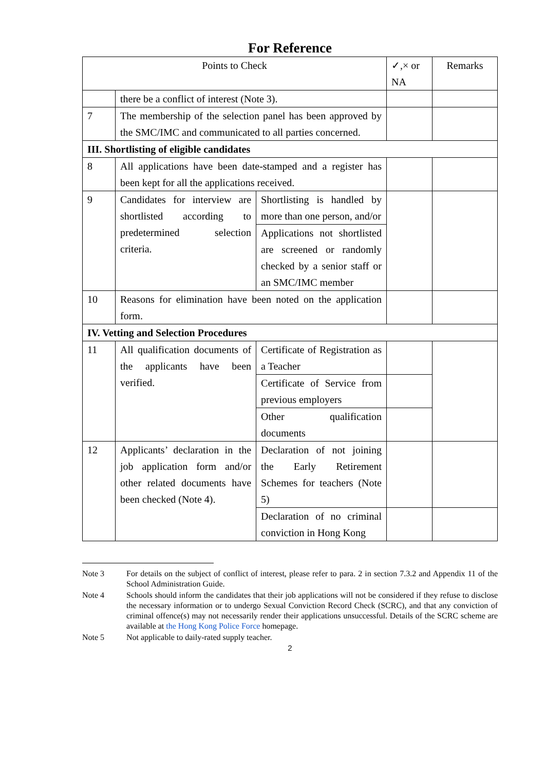For Reference
| Points to Check | | | ✓,× or NA | Remarks |
| --- | --- | --- | --- | --- |
| | there be a conflict of interest (Note 3). | | | |
| 7 | The membership of the selection panel has been approved by the SMC/IMC and communicated to all parties concerned. | | | |
| III. Shortlisting of eligible candidates | | | | |
| 8 | All applications have been date-stamped and a register has been kept for all the applications received. | | | |
| 9 | Candidates for interview are shortlisted according to predetermined selection criteria. | Shortlisting is handled by more than one person, and/or | | |
| | | Applications not shortlisted are screened or randomly checked by a senior staff or an SMC/IMC member | | |
| 10 | Reasons for elimination have been noted on the application form. | | | |
| IV. Vetting and Selection Procedures | | | | |
| 11 | All qualification documents of the applicants have been verified. | Certificate of Registration as a Teacher | | |
| | | Certificate of Service from previous employers | | |
| | | Other qualification documents | | |
| 12 | Applicants’ declaration in the job application form and/or other related documents have been checked (Note 4). | Declaration of not joining the Early Retirement Schemes for teachers (Note 5) | | |
| | | Declaration of no criminal conviction in Hong Kong | | |
Note 3 For details on the subject of conflict of interest, please refer to para. 2 in section 7.3.2 and Appendix 11 of the School Administration Guide.
Note 4 Schools should inform the candidates that their job applications will not be considered if they refuse to disclose the necessary information or to undergo Sexual Conviction Record Check (SCRC), and that any conviction of criminal offence(s) may not necessarily render their applications unsuccessful. Details of the SCRC scheme are available at the Hong Kong Police Force homepage.
Note 5 Not applicable to daily-rated supply teacher.
2